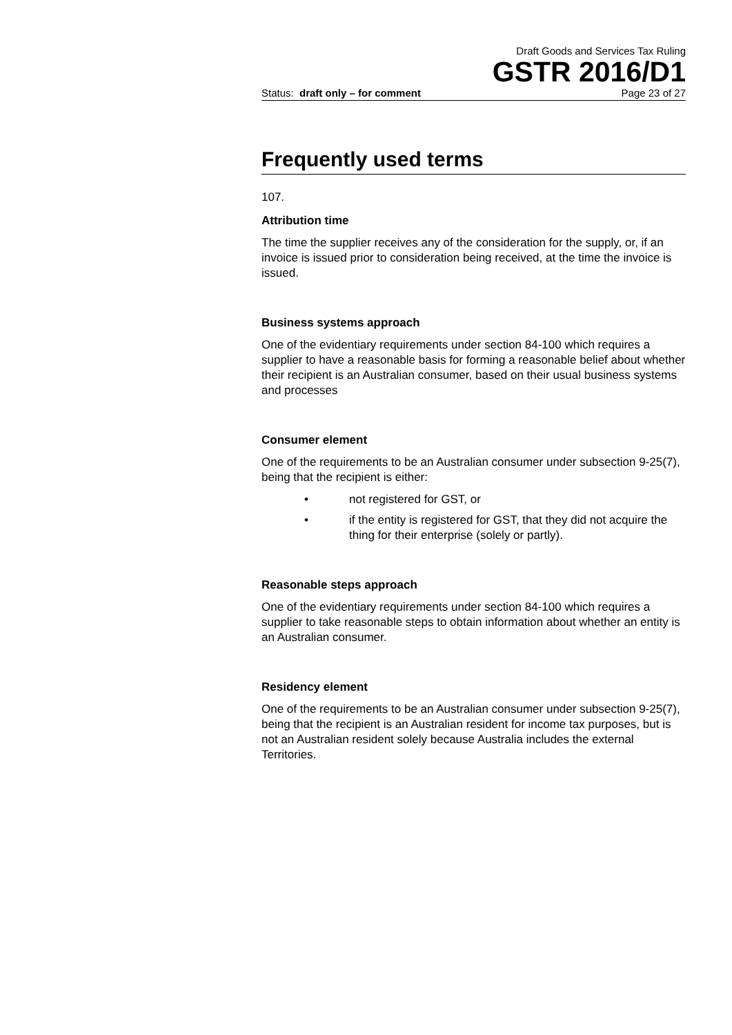Draft Goods and Services Tax Ruling
GSTR 2016/D1
Status: draft only – for comment Page 23 of 27
Frequently used terms
107.
Attribution time
The time the supplier receives any of the consideration for the supply, or, if an invoice is issued prior to consideration being received, at the time the invoice is issued.
Business systems approach
One of the evidentiary requirements under section 84-100 which requires a supplier to have a reasonable basis for forming a reasonable belief about whether their recipient is an Australian consumer, based on their usual business systems and processes
Consumer element
One of the requirements to be an Australian consumer under subsection 9-25(7), being that the recipient is either:
• not registered for GST, or
• if the entity is registered for GST, that they did not acquire the thing for their enterprise (solely or partly).
Reasonable steps approach
One of the evidentiary requirements under section 84-100 which requires a supplier to take reasonable steps to obtain information about whether an entity is an Australian consumer.
Residency element
One of the requirements to be an Australian consumer under subsection 9-25(7), being that the recipient is an Australian resident for income tax purposes, but is not an Australian resident solely because Australia includes the external Territories.